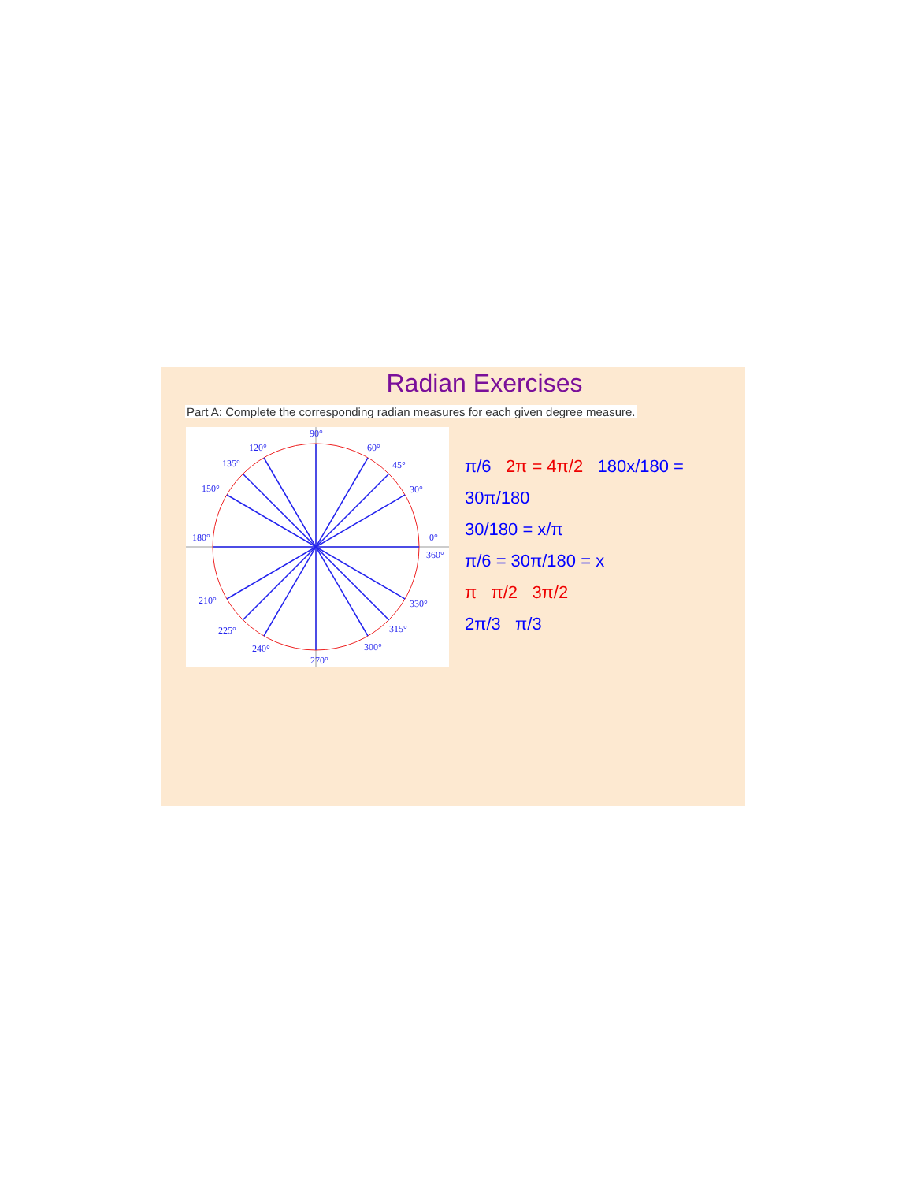Radian Exercises
Part A: Complete the corresponding radian measures for each given degree measure.
90°
120°
60°
135°
45°
150°
30°
180°
0°
360°
210°
330°
225°
315°
240°
300°
270°
π/6 2π = 4π/2 180x/180 = 30π/180
30/180 = x/π
π/6 = 30π/180 = x
π π/2 3π/2
2π/3 π/3